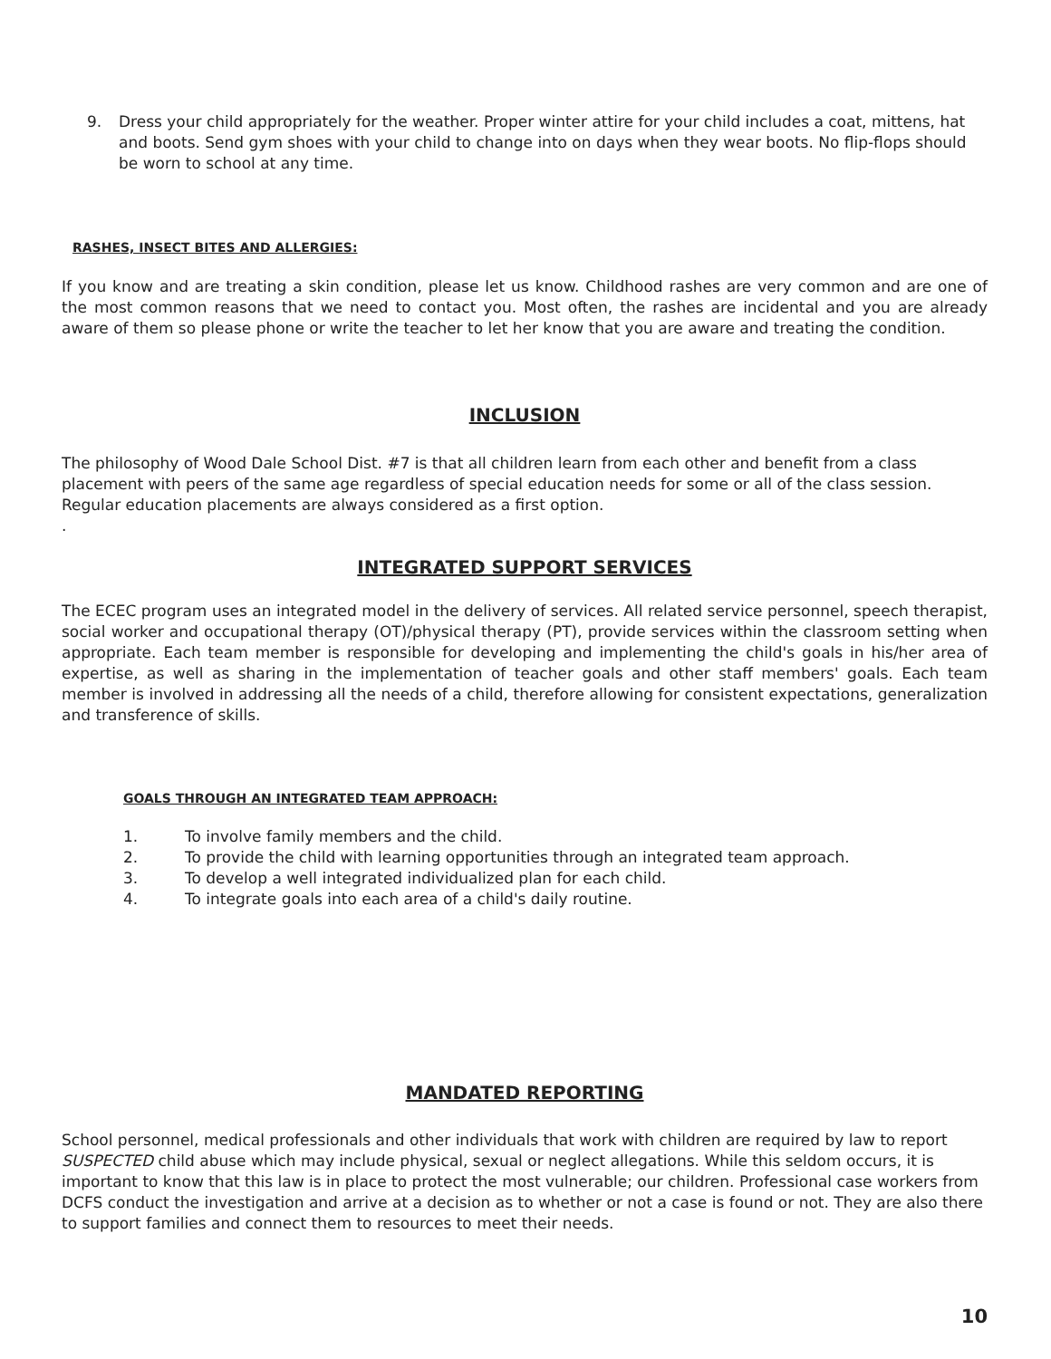9. Dress your child appropriately for the weather. Proper winter attire for your child includes a coat, mittens, hat and boots. Send gym shoes with your child to change into on days when they wear boots. No flip-flops should be worn to school at any time.
RASHES, INSECT BITES AND ALLERGIES:
If you know and are treating a skin condition, please let us know. Childhood rashes are very common and are one of the most common reasons that we need to contact you. Most often, the rashes are incidental and you are already aware of them so please phone or write the teacher to let her know that you are aware and treating the condition.
INCLUSION
The philosophy of Wood Dale School Dist. #7 is that all children learn from each other and benefit from a class placement with peers of the same age regardless of special education needs for some or all of the class session. Regular education placements are always considered as a first option.
.
INTEGRATED SUPPORT SERVICES
The ECEC program uses an integrated model in the delivery of services. All related service personnel, speech therapist, social worker and occupational therapy (OT)/physical therapy (PT), provide services within the classroom setting when appropriate. Each team member is responsible for developing and implementing the child's goals in his/her area of expertise, as well as sharing in the implementation of teacher goals and other staff members' goals. Each team member is involved in addressing all the needs of a child, therefore allowing for consistent expectations, generalization and transference of skills.
GOALS THROUGH AN INTEGRATED TEAM APPROACH:
1. To involve family members and the child.
2. To provide the child with learning opportunities through an integrated team approach.
3. To develop a well integrated individualized plan for each child.
4. To integrate goals into each area of a child's daily routine.
MANDATED REPORTING
School personnel, medical professionals and other individuals that work with children are required by law to report SUSPECTED child abuse which may include physical, sexual or neglect allegations. While this seldom occurs, it is important to know that this law is in place to protect the most vulnerable; our children. Professional case workers from DCFS conduct the investigation and arrive at a decision as to whether or not a case is found or not. They are also there to support families and connect them to resources to meet their needs.
10